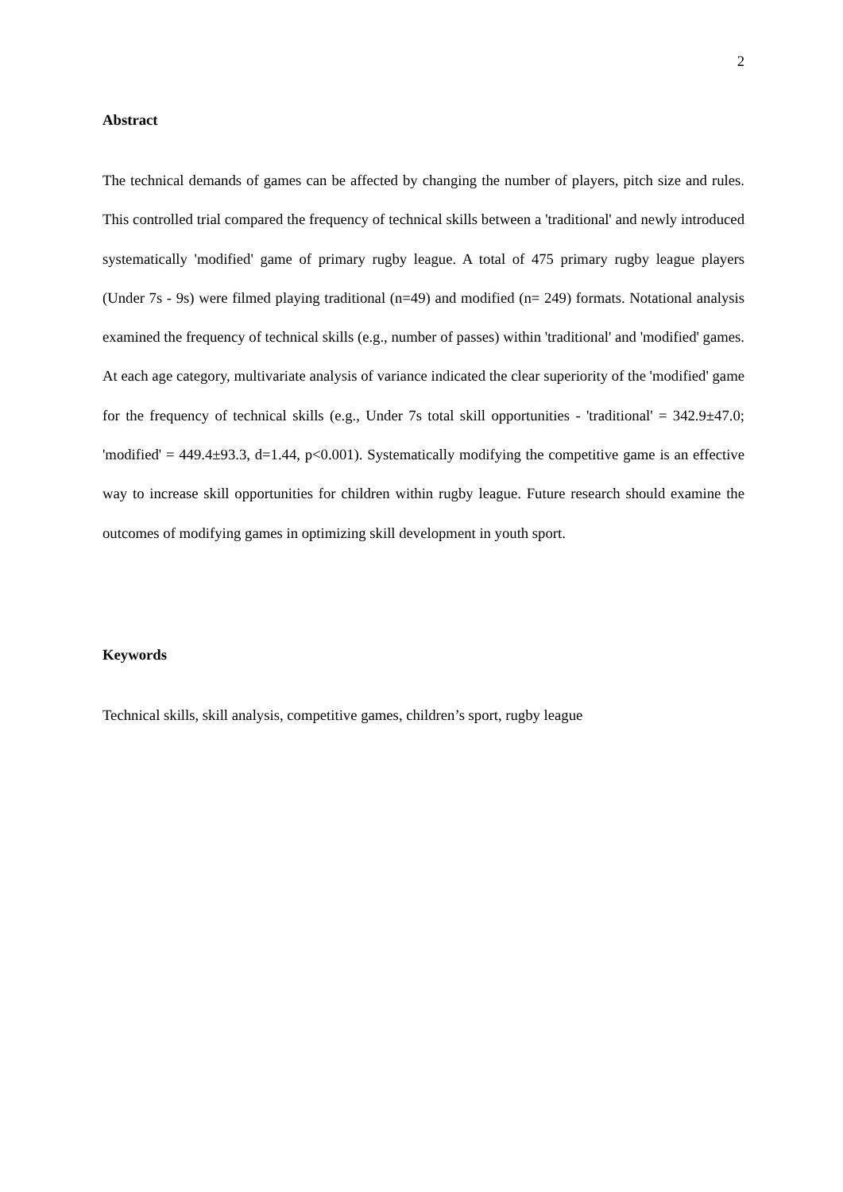2
Abstract
The technical demands of games can be affected by changing the number of players, pitch size and rules. This controlled trial compared the frequency of technical skills between a 'traditional' and newly introduced systematically 'modified' game of primary rugby league. A total of 475 primary rugby league players (Under 7s - 9s) were filmed playing traditional (n=49) and modified (n= 249) formats. Notational analysis examined the frequency of technical skills (e.g., number of passes) within 'traditional' and 'modified' games. At each age category, multivariate analysis of variance indicated the clear superiority of the 'modified' game for the frequency of technical skills (e.g., Under 7s total skill opportunities - 'traditional' = 342.9±47.0; 'modified' = 449.4±93.3, d=1.44, p<0.001). Systematically modifying the competitive game is an effective way to increase skill opportunities for children within rugby league. Future research should examine the outcomes of modifying games in optimizing skill development in youth sport.
Keywords
Technical skills, skill analysis, competitive games, children’s sport, rugby league